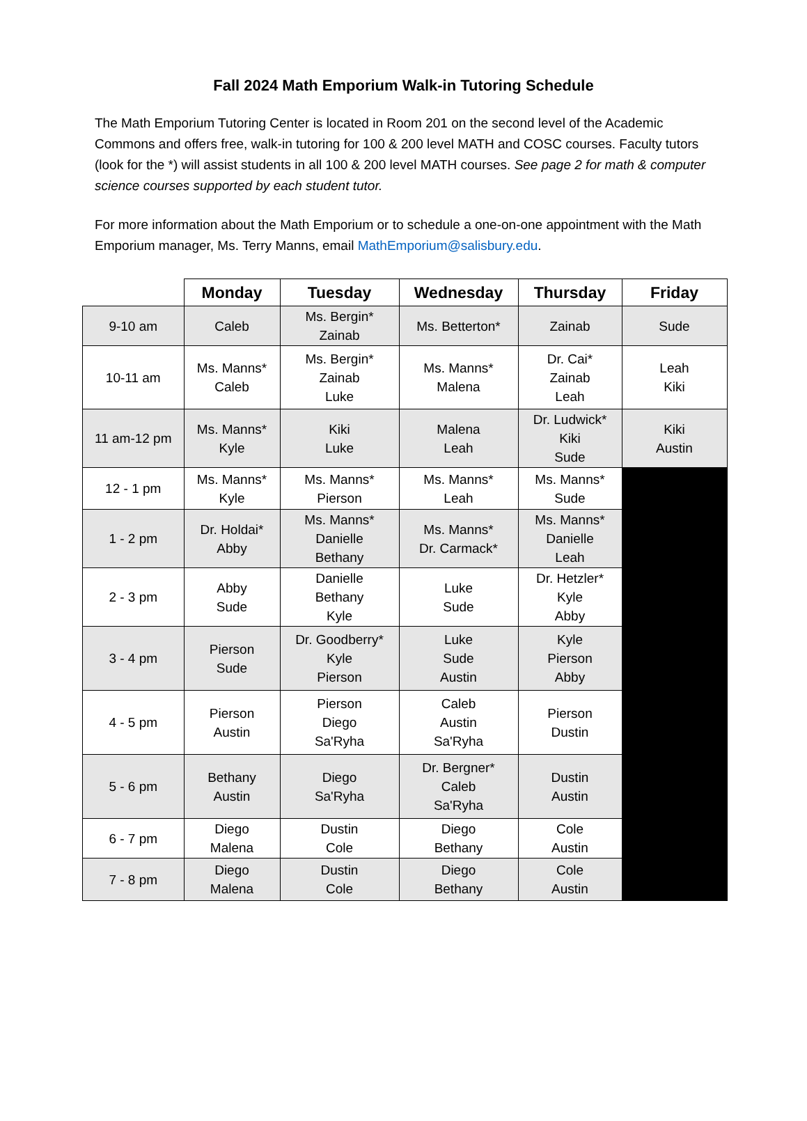Fall 2024 Math Emporium Walk-in Tutoring Schedule
The Math Emporium Tutoring Center is located in Room 201 on the second level of the Academic Commons and offers free, walk-in tutoring for 100 & 200 level MATH and COSC courses. Faculty tutors (look for the *) will assist students in all 100 & 200 level MATH courses. See page 2 for math & computer science courses supported by each student tutor.
For more information about the Math Emporium or to schedule a one-on-one appointment with the Math Emporium manager, Ms. Terry Manns, email MathEmporium@salisbury.edu.
| | Monday | Tuesday | Wednesday | Thursday | Friday |
| --- | --- | --- | --- | --- | --- |
| 9-10 am | Caleb | Ms. Bergin* Zainab | Ms. Betterton* | Zainab | Sude |
| 10-11 am | Ms. Manns* Caleb | Ms. Bergin* Zainab Luke | Ms. Manns* Malena | Dr. Cai* Zainab Leah | Leah Kiki |
| 11 am-12 pm | Ms. Manns* Kyle | Kiki Luke | Malena Leah | Dr. Ludwick* Kiki Sude | Kiki Austin |
| 12 - 1 pm | Ms. Manns* Kyle | Ms. Manns* Pierson | Ms. Manns* Leah | Ms. Manns* Sude | |
| 1 - 2 pm | Dr. Holdai* Abby | Ms. Manns* Danielle Bethany | Ms. Manns* Dr. Carmack* | Ms. Manns* Danielle Leah | |
| 2 - 3 pm | Abby Sude | Danielle Bethany Kyle | Luke Sude | Dr. Hetzler* Kyle Abby | |
| 3 - 4 pm | Pierson Sude | Dr. Goodberry* Kyle Pierson | Luke Sude Austin | Kyle Pierson Abby | |
| 4 - 5 pm | Pierson Austin | Pierson Diego Sa'Ryha | Caleb Austin Sa'Ryha | Pierson Dustin | |
| 5 - 6 pm | Bethany Austin | Diego Sa'Ryha | Dr. Bergner* Caleb Sa'Ryha | Dustin Austin | |
| 6 - 7 pm | Diego Malena | Dustin Cole | Diego Bethany | Cole Austin | |
| 7 - 8 pm | Diego Malena | Dustin Cole | Diego Bethany | Cole Austin | |